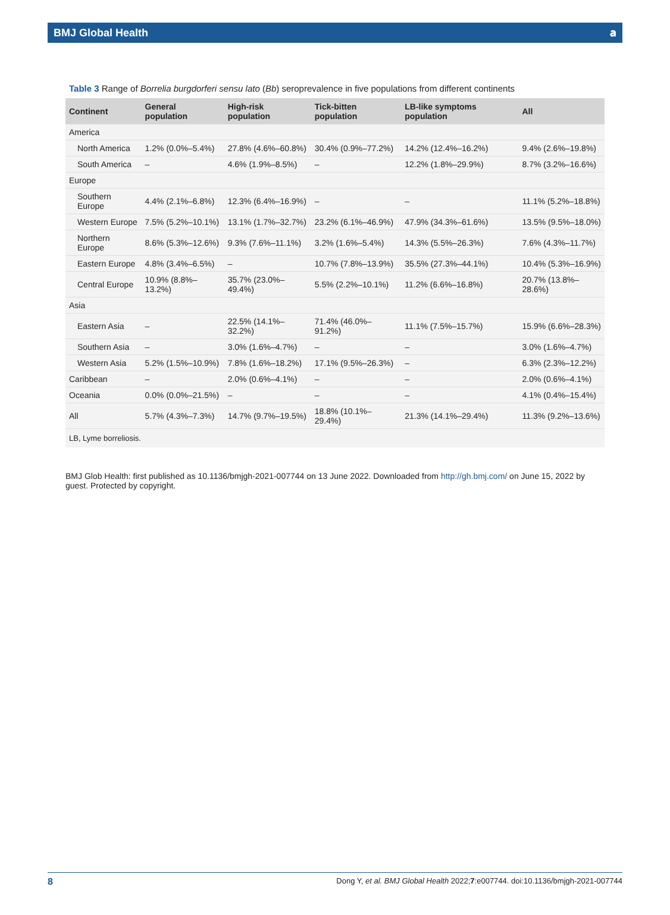BMJ Global Health 𝐚
Table 3 Range of Borrelia burgdorferi sensu lato (Bb) seroprevalence in five populations from different continents
| Continent | General population | High-risk population | Tick-bitten population | LB-like symptoms population | All |
| --- | --- | --- | --- | --- | --- |
| America | | | | | |
| North America | 1.2% (0.0%–5.4%) | 27.8% (4.6%–60.8%) | 30.4% (0.9%–77.2%) | 14.2% (12.4%–16.2%) | 9.4% (2.6%–19.8%) |
| South America | – | 4.6% (1.9%–8.5%) | – | 12.2% (1.8%–29.9%) | 8.7% (3.2%–16.6%) |
| Europe | | | | | |
| Southern Europe | 4.4% (2.1%–6.8%) | 12.3% (6.4%–16.9%) | – | – | 11.1% (5.2%–18.8%) |
| Western Europe | 7.5% (5.2%–10.1%) | 13.1% (1.7%–32.7%) | 23.2% (6.1%–46.9%) | 47.9% (34.3%–61.6%) | 13.5% (9.5%–18.0%) |
| Northern Europe | 8.6% (5.3%–12.6%) | 9.3% (7.6%–11.1%) | 3.2% (1.6%–5.4%) | 14.3% (5.5%–26.3%) | 7.6% (4.3%–11.7%) |
| Eastern Europe | 4.8% (3.4%–6.5%) | – | 10.7% (7.8%–13.9%) | 35.5% (27.3%–44.1%) | 10.4% (5.3%–16.9%) |
| Central Europe | 10.9% (8.8%–13.2%) | 35.7% (23.0%–49.4%) | 5.5% (2.2%–10.1%) | 11.2% (6.6%–16.8%) | 20.7% (13.8%–28.6%) |
| Asia | | | | | |
| Eastern Asia | – | 22.5% (14.1%–32.2%) | 71.4% (46.0%–91.2%) | 11.1% (7.5%–15.7%) | 15.9% (6.6%–28.3%) |
| Southern Asia | – | 3.0% (1.6%–4.7%) | – | – | 3.0% (1.6%–4.7%) |
| Western Asia | 5.2% (1.5%–10.9%) | 7.8% (1.6%–18.2%) | 17.1% (9.5%–26.3%) | – | 6.3% (2.3%–12.2%) |
| Caribbean | – | 2.0% (0.6%–4.1%) | – | – | 2.0% (0.6%–4.1%) |
| Oceania | 0.0% (0.0%–21.5%) | – | – | – | 4.1% (0.4%–15.4%) |
| All | 5.7% (4.3%–7.3%) | 14.7% (9.7%–19.5%) | 18.8% (10.1%–29.4%) | 21.3% (14.1%–29.4%) | 11.3% (9.2%–13.6%) |
LB, Lyme borreliosis.
BMJ Glob Health: first published as 10.1136/bmjgh-2021-007744 on 13 June 2022. Downloaded from http://gh.bmj.com/ on June 15, 2022 by guest. Protected by copyright.
8 Dong Y, et al. BMJ Global Health 2022;7:e007744. doi:10.1136/bmjgh-2021-007744